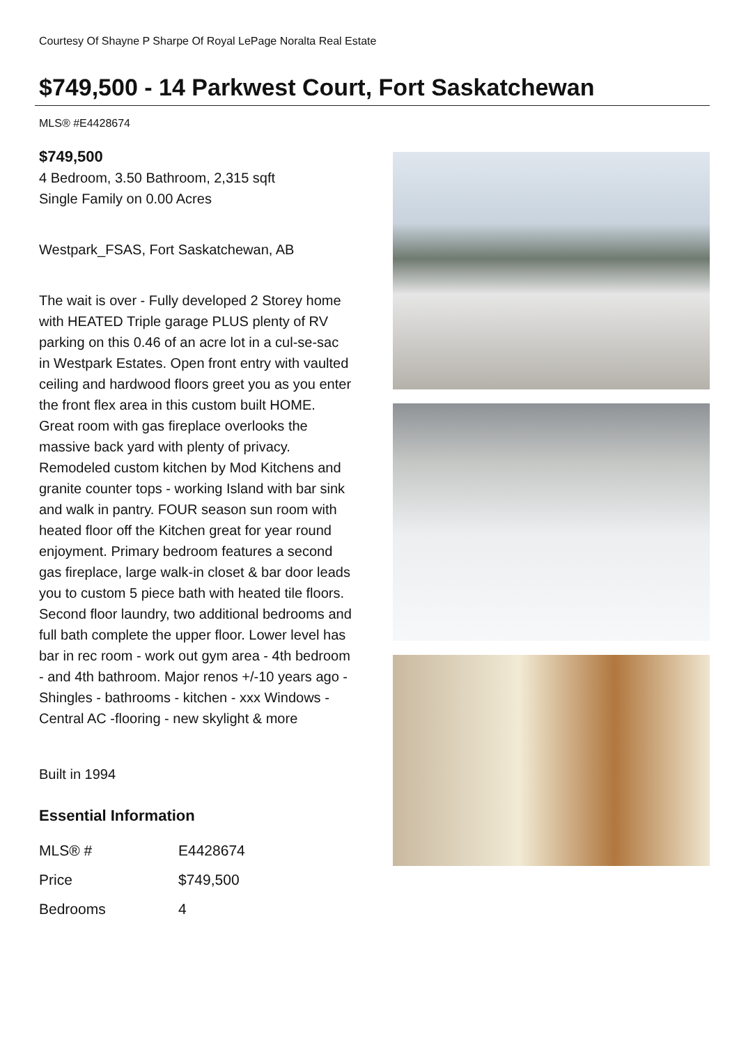Courtesy Of Shayne P Sharpe Of Royal LePage Noralta Real Estate
$749,500 - 14 Parkwest Court, Fort Saskatchewan
MLS® #E4428674
$749,500
4 Bedroom, 3.50 Bathroom, 2,315 sqft
Single Family on 0.00 Acres
Westpark_FSAS, Fort Saskatchewan, AB
The wait is over - Fully developed 2 Storey home with HEATED Triple garage PLUS plenty of RV parking on this 0.46 of an acre lot in a cul-se-sac in Westpark Estates. Open front entry with vaulted ceiling and hardwood floors greet you as you enter the front flex area in this custom built HOME. Great room with gas fireplace overlooks the massive back yard with plenty of privacy. Remodeled custom kitchen by Mod Kitchens and granite counter tops - working Island with bar sink and walk in pantry. FOUR season sun room with heated floor off the Kitchen great for year round enjoyment. Primary bedroom features a second gas fireplace, large walk-in closet & bar door leads you to custom 5 piece bath with heated tile floors. Second floor laundry, two additional bedrooms and full bath complete the upper floor. Lower level has bar in rec room - work out gym area - 4th bedroom - and 4th bathroom. Major renos +/-10 years ago - Shingles - bathrooms - kitchen - xxx Windows - Central AC -flooring - new skylight & more
Built in 1994
Essential Information
| MLS® # | E4428674 |
| Price | $749,500 |
| Bedrooms | 4 |